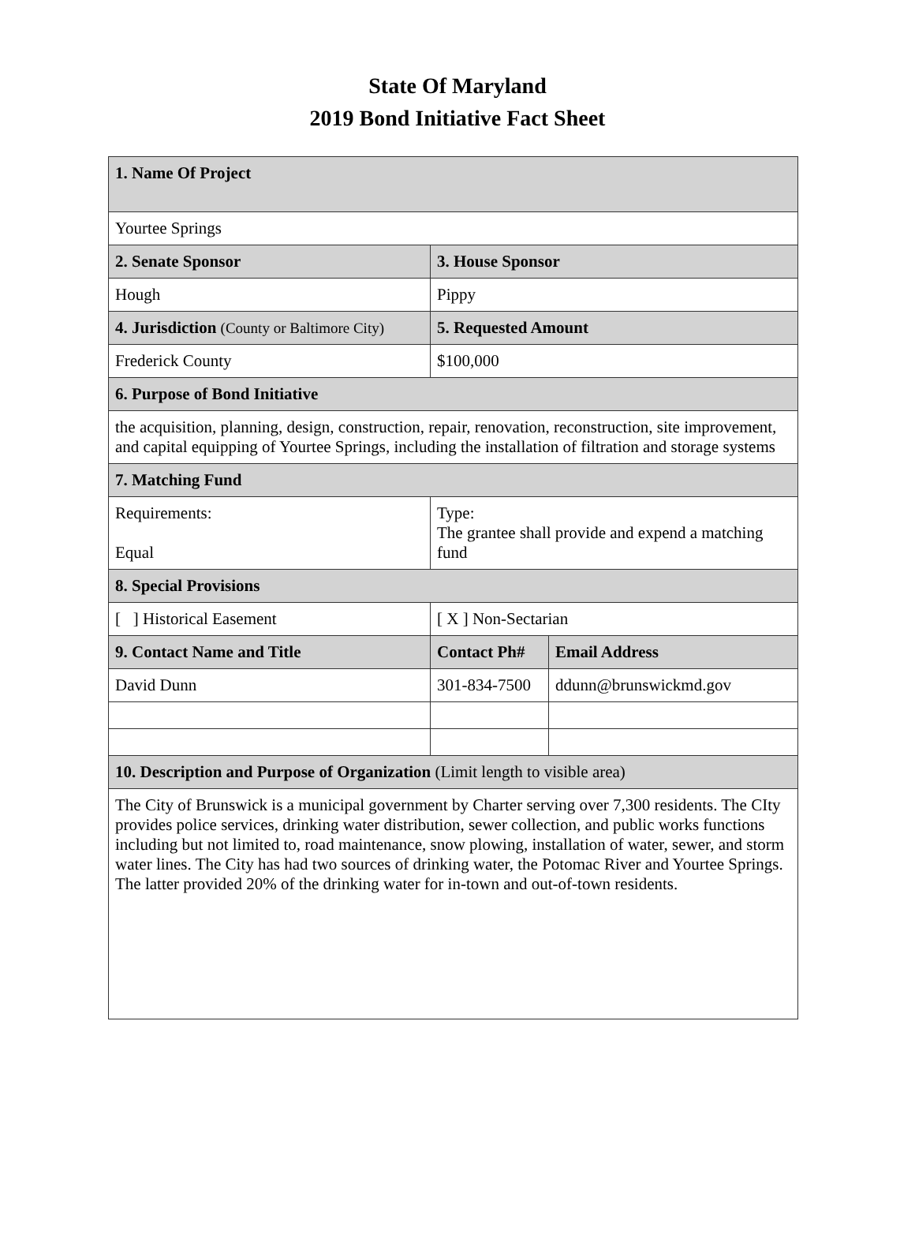State Of Maryland
2019 Bond Initiative Fact Sheet
| 1. Name Of Project | | |
| --- | --- | --- |
| Yourtee Springs | | |
| 2. Senate Sponsor | 3. House Sponsor | |
| Hough | Pippy | |
| 4. Jurisdiction (County or Baltimore City) | 5. Requested Amount | |
| Frederick County | $100,000 | |
| 6. Purpose of Bond Initiative | | |
| the acquisition, planning, design, construction, repair, renovation, reconstruction, site improvement, and capital equipping of Yourtee Springs, including the installation of filtration and storage systems | | |
| 7. Matching Fund | | |
| Requirements: Equal | Type: The grantee shall provide and expend a matching fund | |
| 8. Special Provisions | | |
| [ ] Historical Easement | [ X ] Non-Sectarian | |
| 9. Contact Name and Title | Contact Ph# | Email Address |
| David Dunn | 301-834-7500 | ddunn@brunswickmd.gov |
| 10. Description and Purpose of Organization (Limit length to visible area) | | |
| The City of Brunswick is a municipal government by Charter serving over 7,300 residents. The CIty provides police services, drinking water distribution, sewer collection, and public works functions including but not limited to, road maintenance, snow plowing, installation of water, sewer, and storm water lines. The City has had two sources of drinking water, the Potomac River and Yourtee Springs. The latter provided 20% of the drinking water for in-town and out-of-town residents. | | |